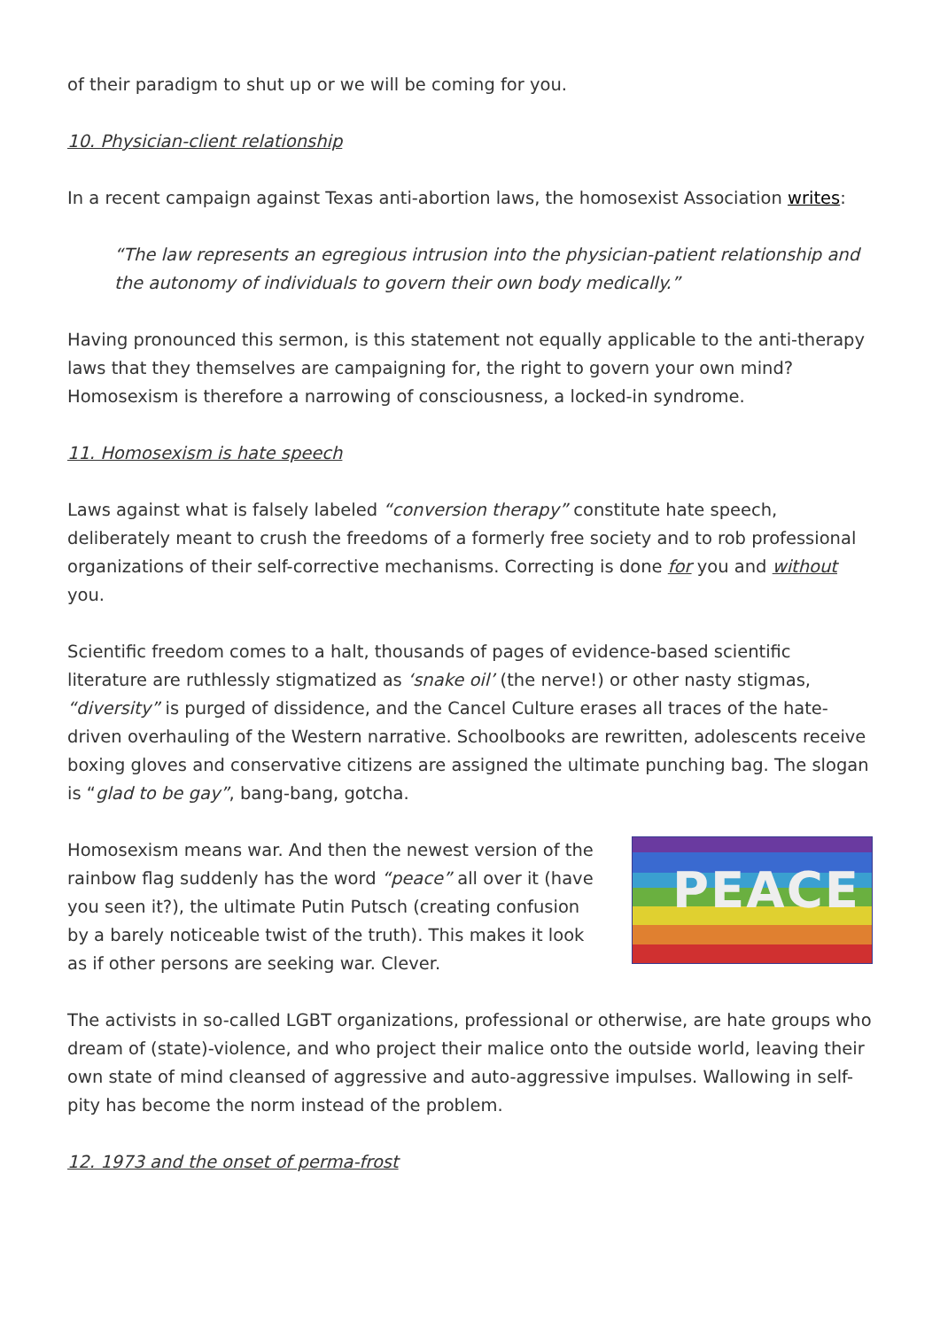of their paradigm to shut up or we will be coming for you.
10. Physician-client relationship
In a recent campaign against Texas anti-abortion laws, the homosexist Association writes:
“The law represents an egregious intrusion into the physician-patient relationship and the autonomy of individuals to govern their own body medically.”
Having pronounced this sermon, is this statement not equally applicable to the anti-therapy laws that they themselves are campaigning for, the right to govern your own mind? Homosex­ism is therefore a narrowing of consciousness, a locked-in syndrome.
11. Homosexism is hate speech
Laws against what is falsely labeled “conversion therapy” constitute hate speech, deliberate­ly meant to crush the freedoms of a formerly free society and to rob professional organiza­tions of their self-corrective mechanisms. Correcting is done for you and without you.
Scientific freedom comes to a halt, thousands of pages of evidence-based scientific literature are ruthlessly stigmatized as ‘snake oil’ (the nerve!) or other nasty stigmas, “diversity” is purged of dissidence, and the Cancel Culture erases all traces of the hate-driven overhauling of the Western narrative. Schoolbooks are rewritten, adolescents receive boxing gloves and conservative citizens are assigned the ultimate punching bag. The slogan is “glad to be gay”, bang-bang, gotcha.
PEACE
Homosexism means war. And then the newest version of the rainbow flag suddenly has the word “peace” all over it (have you seen it?), the ultimate Putin Putsch (creating confusion by a barely noticeable twist of the truth). This makes it look as if other persons are seeking war. Clever.
The activists in so-called LGBT organizations, professional or otherwise, are hate groups who dream of (state)-violence, and who project their malice onto the outside world, leaving their own state of mind cleansed of aggressive and auto-aggressive impulses. Wallowing in self-pi­ty has become the norm instead of the problem.
12. 1973 and the onset of perma-frost